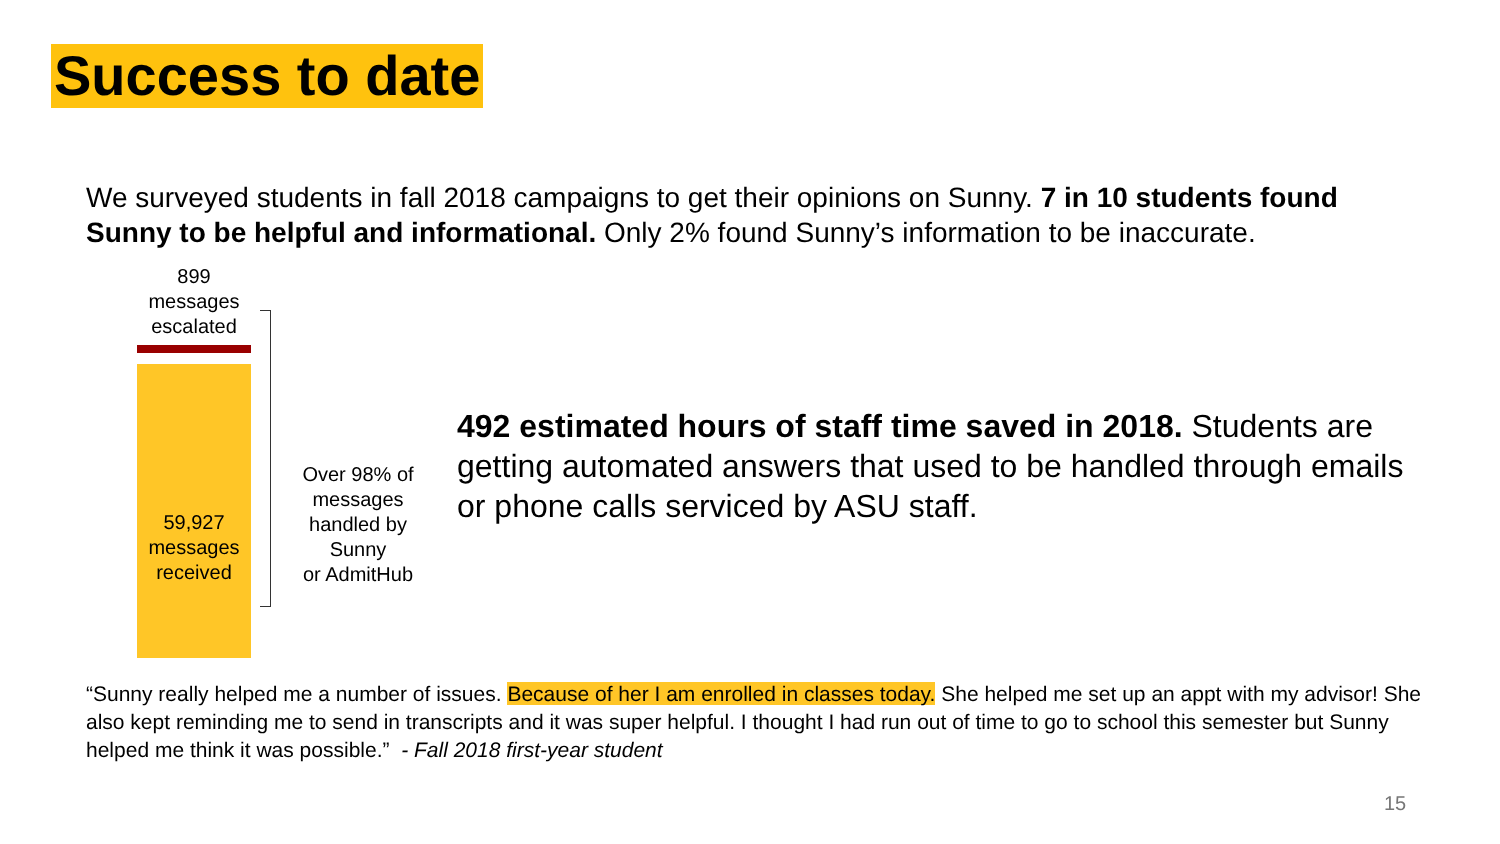Success to date
We surveyed students in fall 2018 campaigns to get their opinions on Sunny. 7 in 10 students found Sunny to be helpful and informational. Only 2% found Sunny’s information to be inaccurate.
899
messages
escalated
59,927
messages
received
Over 98% of messages handled by Sunny
or AdmitHub
492 estimated hours of staff time saved in 2018. Students are getting automated answers that used to be handled through emails or phone calls serviced by ASU staff.
“Sunny really helped me a number of issues. Because of her I am enrolled in classes today. She helped me set up an appt with my advisor! She also kept reminding me to send in transcripts and it was super helpful. I thought I had run out of time to go to school this semester but Sunny helped me think it was possible.” - Fall 2018 first-year student
15